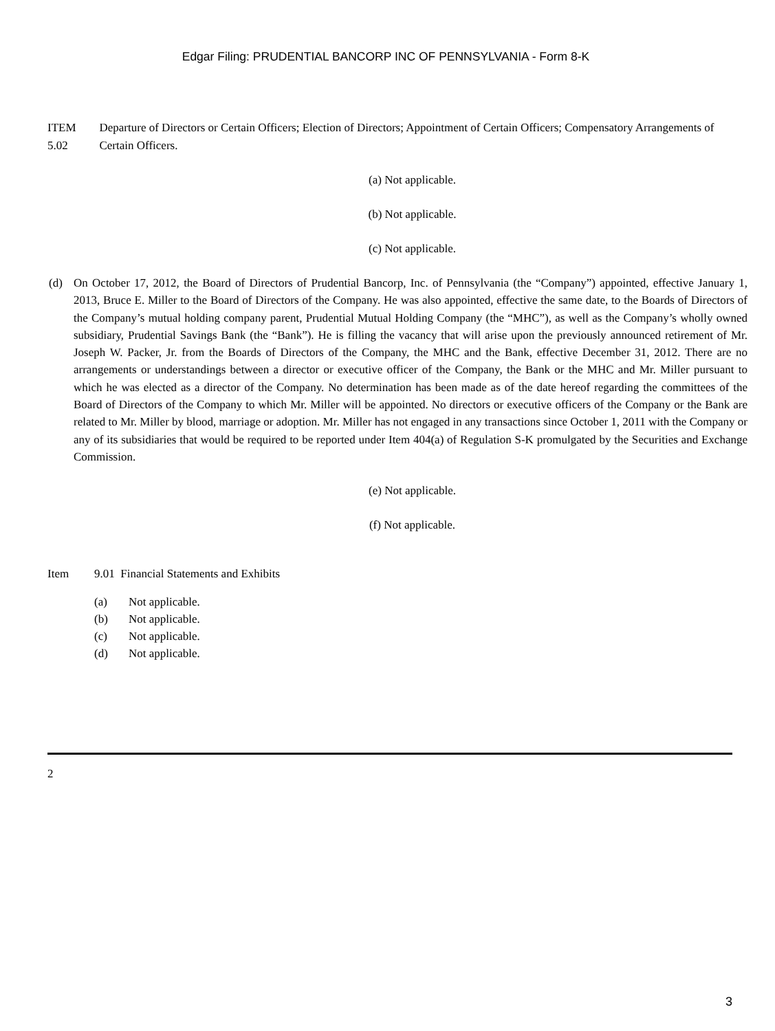Edgar Filing: PRUDENTIAL BANCORP INC OF PENNSYLVANIA - Form 8-K
ITEM
5.02
Departure of Directors or Certain Officers; Election of Directors; Appointment of Certain Officers; Compensatory Arrangements of Certain Officers.
(a) Not applicable.
(b) Not applicable.
(c) Not applicable.
(d) On October 17, 2012, the Board of Directors of Prudential Bancorp, Inc. of Pennsylvania (the “Company”) appointed, effective January 1, 2013, Bruce E. Miller to the Board of Directors of the Company. He was also appointed, effective the same date, to the Boards of Directors of the Company’s mutual holding company parent, Prudential Mutual Holding Company (the “MHC”), as well as the Company’s wholly owned subsidiary, Prudential Savings Bank (the “Bank”). He is filling the vacancy that will arise upon the previously announced retirement of Mr. Joseph W. Packer, Jr. from the Boards of Directors of the Company, the MHC and the Bank, effective December 31, 2012. There are no arrangements or understandings between a director or executive officer of the Company, the Bank or the MHC and Mr. Miller pursuant to which he was elected as a director of the Company. No determination has been made as of the date hereof regarding the committees of the Board of Directors of the Company to which Mr. Miller will be appointed. No directors or executive officers of the Company or the Bank are related to Mr. Miller by blood, marriage or adoption. Mr. Miller has not engaged in any transactions since October 1, 2011 with the Company or any of its subsidiaries that would be required to be reported under Item 404(a) of Regulation S-K promulgated by the Securities and Exchange Commission.
(e) Not applicable.
(f) Not applicable.
Item 9.01 Financial Statements and Exhibits
(a) Not applicable.
(b) Not applicable.
(c) Not applicable.
(d) Not applicable.
2
3